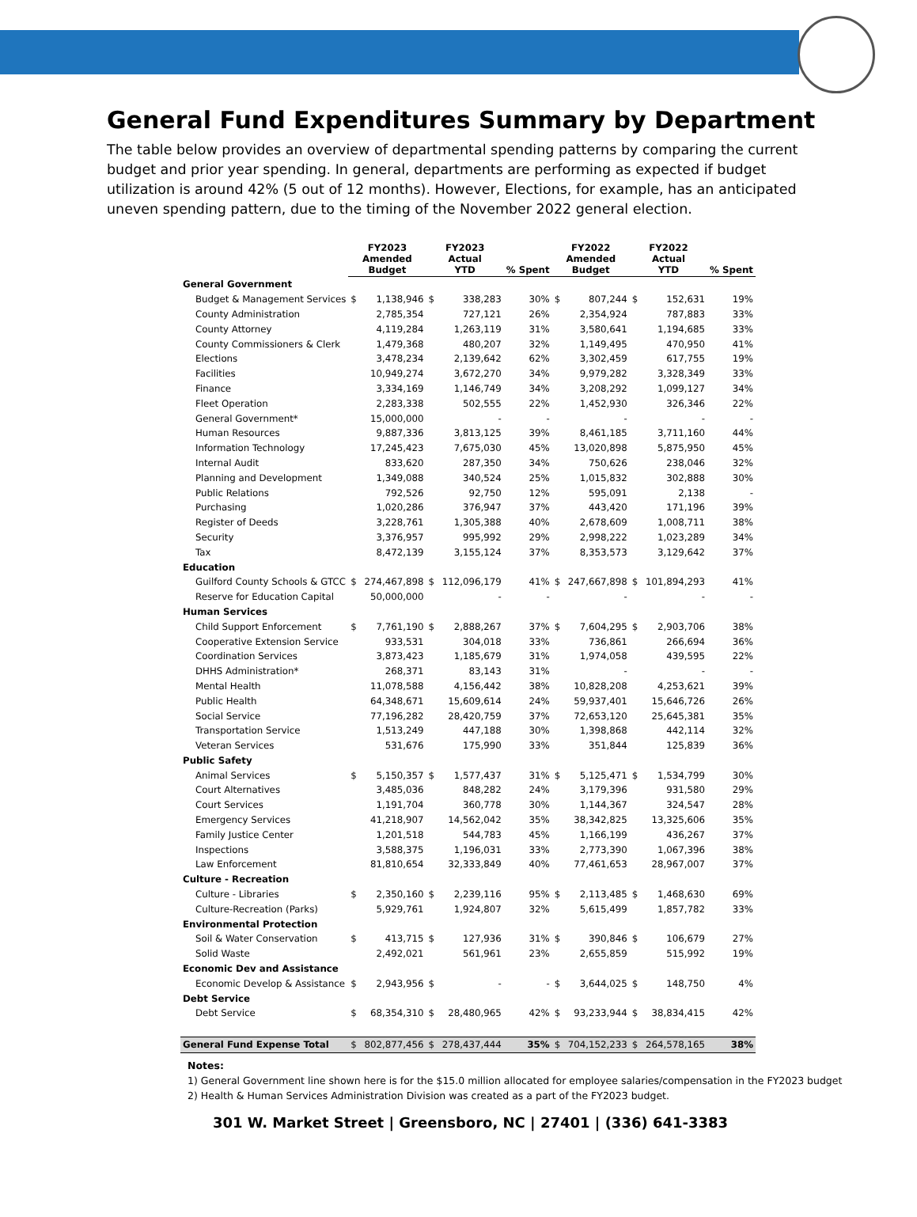General Fund Expenditures Summary by Department
The table below provides an overview of departmental spending patterns by comparing the current budget and prior year spending. In general, departments are performing as expected if budget utilization is around 42% (5 out of 12 months). However, Elections, for example, has an anticipated uneven spending pattern, due to the timing of the November 2022 general election.
| | FY2023 Amended Budget | | FY2023 Actual YTD | | % Spent | FY2022 Amended Budget | | FY2022 Actual YTD | | % Spent |
| --- | --- | --- | --- | --- | --- | --- | --- | --- | --- | --- |
| General Government | | | | | | | | | | |
| Budget & Management Services | $ | 1,138,946 | $ | 338,283 | 30% | $ | 807,244 | $ | 152,631 | 19% |
| County Administration | | 2,785,354 | | 727,121 | 26% | | 2,354,924 | | 787,883 | 33% |
| County Attorney | | 4,119,284 | | 1,263,119 | 31% | | 3,580,641 | | 1,194,685 | 33% |
| County Commissioners & Clerk | | 1,479,368 | | 480,207 | 32% | | 1,149,495 | | 470,950 | 41% |
| Elections | | 3,478,234 | | 2,139,642 | 62% | | 3,302,459 | | 617,755 | 19% |
| Facilities | | 10,949,274 | | 3,672,270 | 34% | | 9,979,282 | | 3,328,349 | 33% |
| Finance | | 3,334,169 | | 1,146,749 | 34% | | 3,208,292 | | 1,099,127 | 34% |
| Fleet Operation | | 2,283,338 | | 502,555 | 22% | | 1,452,930 | | 326,346 | 22% |
| General Government* | | 15,000,000 | | - | - | | - | | - | - |
| Human Resources | | 9,887,336 | | 3,813,125 | 39% | | 8,461,185 | | 3,711,160 | 44% |
| Information Technology | | 17,245,423 | | 7,675,030 | 45% | | 13,020,898 | | 5,875,950 | 45% |
| Internal Audit | | 833,620 | | 287,350 | 34% | | 750,626 | | 238,046 | 32% |
| Planning and Development | | 1,349,088 | | 340,524 | 25% | | 1,015,832 | | 302,888 | 30% |
| Public Relations | | 792,526 | | 92,750 | 12% | | 595,091 | | 2,138 | - |
| Purchasing | | 1,020,286 | | 376,947 | 37% | | 443,420 | | 171,196 | 39% |
| Register of Deeds | | 3,228,761 | | 1,305,388 | 40% | | 2,678,609 | | 1,008,711 | 38% |
| Security | | 3,376,957 | | 995,992 | 29% | | 2,998,222 | | 1,023,289 | 34% |
| Tax | | 8,472,139 | | 3,155,124 | 37% | | 8,353,573 | | 3,129,642 | 37% |
| Education | | | | | | | | | | |
| Guilford County Schools & GTCC | $ | 274,467,898 | $ | 112,096,179 | 41% | $ | 247,667,898 | $ | 101,894,293 | 41% |
| Reserve for Education Capital | | 50,000,000 | | - | - | | - | | - | - |
| Human Services | | | | | | | | | | |
| Child Support Enforcement | $ | 7,761,190 | $ | 2,888,267 | 37% | $ | 7,604,295 | $ | 2,903,706 | 38% |
| Cooperative Extension Service | | 933,531 | | 304,018 | 33% | | 736,861 | | 266,694 | 36% |
| Coordination Services | | 3,873,423 | | 1,185,679 | 31% | | 1,974,058 | | 439,595 | 22% |
| DHHS Administration* | | 268,371 | | 83,143 | 31% | | - | | - | - |
| Mental Health | | 11,078,588 | | 4,156,442 | 38% | | 10,828,208 | | 4,253,621 | 39% |
| Public Health | | 64,348,671 | | 15,609,614 | 24% | | 59,937,401 | | 15,646,726 | 26% |
| Social Service | | 77,196,282 | | 28,420,759 | 37% | | 72,653,120 | | 25,645,381 | 35% |
| Transportation Service | | 1,513,249 | | 447,188 | 30% | | 1,398,868 | | 442,114 | 32% |
| Veteran Services | | 531,676 | | 175,990 | 33% | | 351,844 | | 125,839 | 36% |
| Public Safety | | | | | | | | | | |
| Animal Services | $ | 5,150,357 | $ | 1,577,437 | 31% | $ | 5,125,471 | $ | 1,534,799 | 30% |
| Court Alternatives | | 3,485,036 | | 848,282 | 24% | | 3,179,396 | | 931,580 | 29% |
| Court Services | | 1,191,704 | | 360,778 | 30% | | 1,144,367 | | 324,547 | 28% |
| Emergency Services | | 41,218,907 | | 14,562,042 | 35% | | 38,342,825 | | 13,325,606 | 35% |
| Family Justice Center | | 1,201,518 | | 544,783 | 45% | | 1,166,199 | | 436,267 | 37% |
| Inspections | | 3,588,375 | | 1,196,031 | 33% | | 2,773,390 | | 1,067,396 | 38% |
| Law Enforcement | | 81,810,654 | | 32,333,849 | 40% | | 77,461,653 | | 28,967,007 | 37% |
| Culture - Recreation | | | | | | | | | | |
| Culture - Libraries | $ | 2,350,160 | $ | 2,239,116 | 95% | $ | 2,113,485 | $ | 1,468,630 | 69% |
| Culture-Recreation (Parks) | | 5,929,761 | | 1,924,807 | 32% | | 5,615,499 | | 1,857,782 | 33% |
| Environmental Protection | | | | | | | | | | |
| Soil & Water Conservation | $ | 413,715 | $ | 127,936 | 31% | $ | 390,846 | $ | 106,679 | 27% |
| Solid Waste | | 2,492,021 | | 561,961 | 23% | | 2,655,859 | | 515,992 | 19% |
| Economic Dev and Assistance | | | | | | | | | | |
| Economic Develop & Assistance | $ | 2,943,956 | $ | - | - | $ | 3,644,025 | $ | 148,750 | 4% |
| Debt Service | | | | | | | | | | |
| Debt Service | $ | 68,354,310 | $ | 28,480,965 | 42% | $ | 93,233,944 | $ | 38,834,415 | 42% |
| General Fund Expense Total | $ | 802,877,456 | $ | 278,437,444 | 35% | $ | 704,152,233 | $ | 264,578,165 | 38% |
Notes:
1) General Government line shown here is for the $15.0 million allocated for employee salaries/compensation in the FY2023 budget
2) Health & Human Services Administration Division was created as a part of the FY2023 budget.
301 W. Market Street | Greensboro, NC | 27401 | (336) 641-3383